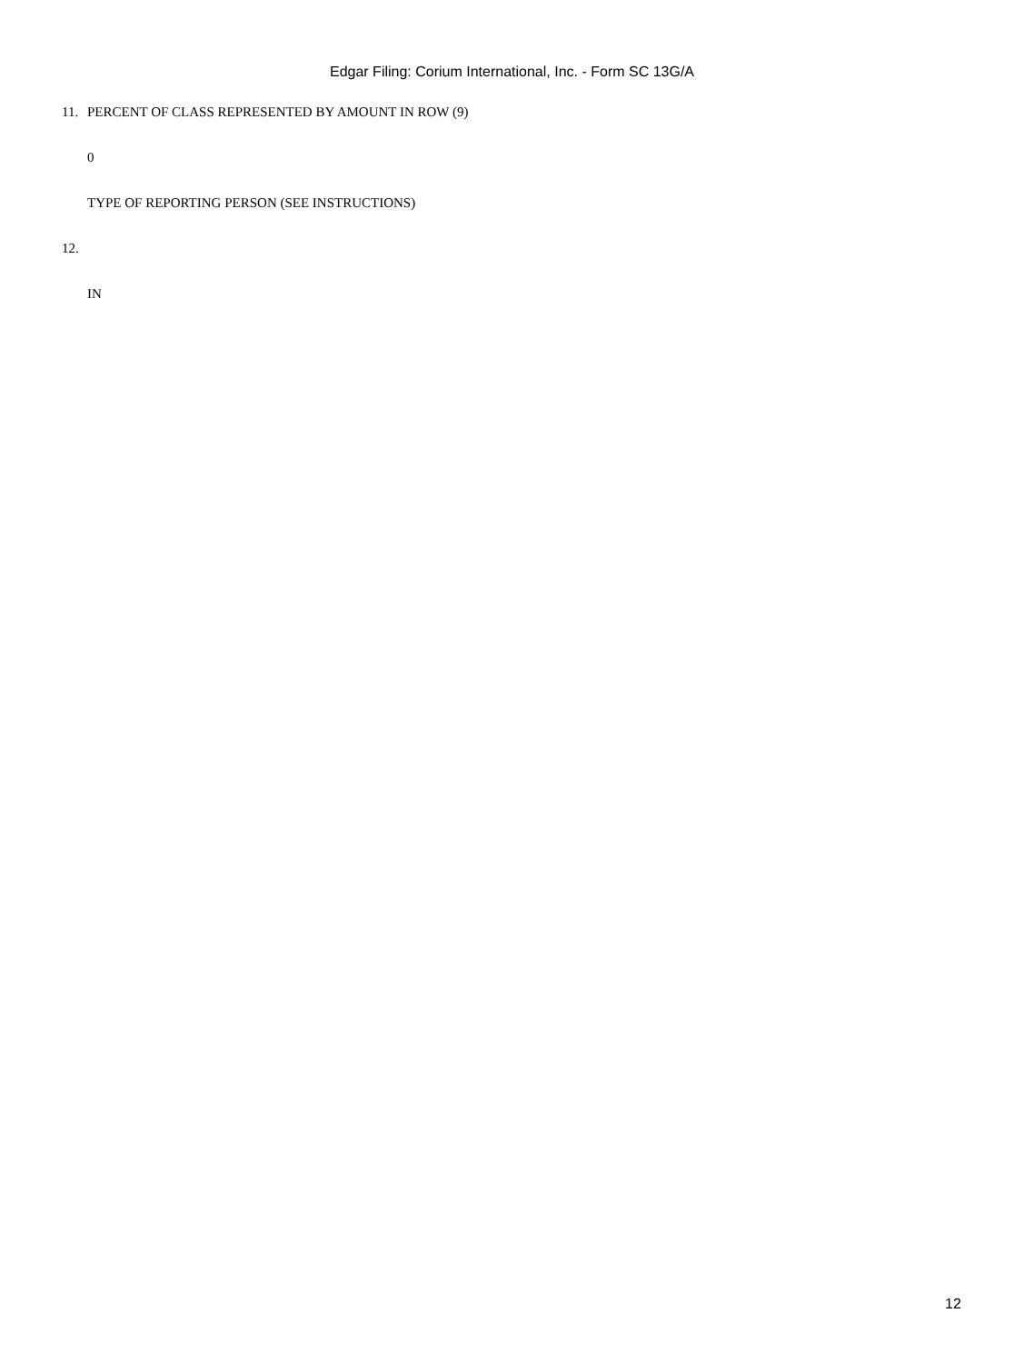Edgar Filing: Corium International, Inc. - Form SC 13G/A
11. PERCENT OF CLASS REPRESENTED BY AMOUNT IN ROW (9)
0
TYPE OF REPORTING PERSON (SEE INSTRUCTIONS)
12.
IN
12